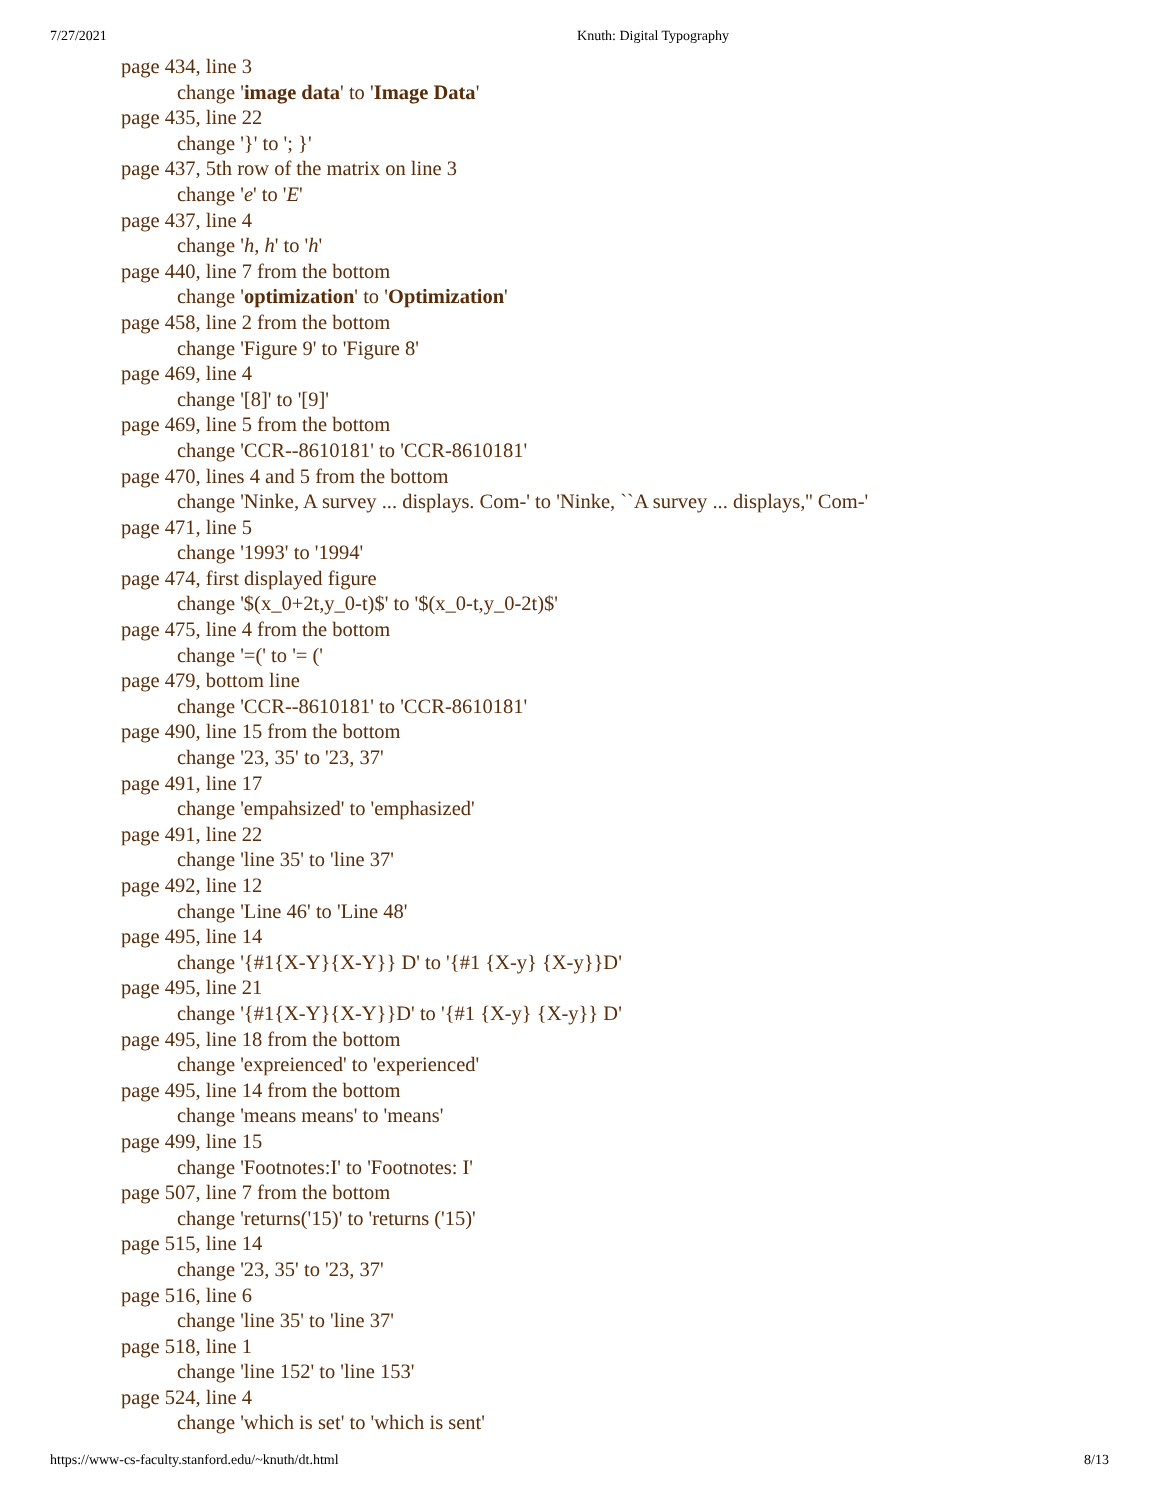7/27/2021 Knuth: Digital Typography
page 434, line 3
change 'image data' to 'Image Data'
page 435, line 22
change '}' to '; }'
page 437, 5th row of the matrix on line 3
change 'e' to 'E'
page 437, line 4
change 'h, h' to 'h'
page 440, line 7 from the bottom
change 'optimization' to 'Optimization'
page 458, line 2 from the bottom
change 'Figure 9' to 'Figure 8'
page 469, line 4
change '[8]' to '[9]'
page 469, line 5 from the bottom
change 'CCR--8610181' to 'CCR-8610181'
page 470, lines 4 and 5 from the bottom
change 'Ninke, A survey ... displays. Com-' to 'Ninke, ``A survey ... displays,'' Com-'
page 471, line 5
change '1993' to '1994'
page 474, first displayed figure
change '$(x_0+2t,y_0-t)$' to '$(x_0-t,y_0-2t)$'
page 475, line 4 from the bottom
change '=(' to '= ('
page 479, bottom line
change 'CCR--8610181' to 'CCR-8610181'
page 490, line 15 from the bottom
change '23, 35' to '23, 37'
page 491, line 17
change 'empahsized' to 'emphasized'
page 491, line 22
change 'line 35' to 'line 37'
page 492, line 12
change 'Line 46' to 'Line 48'
page 495, line 14
change '{#1{X-Y}{X-Y}} D' to '{#1 {X-y} {X-y}}D'
page 495, line 21
change '{#1{X-Y}{X-Y}}D' to '{#1 {X-y} {X-y}} D'
page 495, line 18 from the bottom
change 'expreienced' to 'experienced'
page 495, line 14 from the bottom
change 'means means' to 'means'
page 499, line 15
change 'Footnotes:I' to 'Footnotes: I'
page 507, line 7 from the bottom
change 'returns('15)' to 'returns ('15)'
page 515, line 14
change '23, 35' to '23, 37'
page 516, line 6
change 'line 35' to 'line 37'
page 518, line 1
change 'line 152' to 'line 153'
page 524, line 4
change 'which is set' to 'which is sent'
https://www-cs-faculty.stanford.edu/~knuth/dt.html 8/13